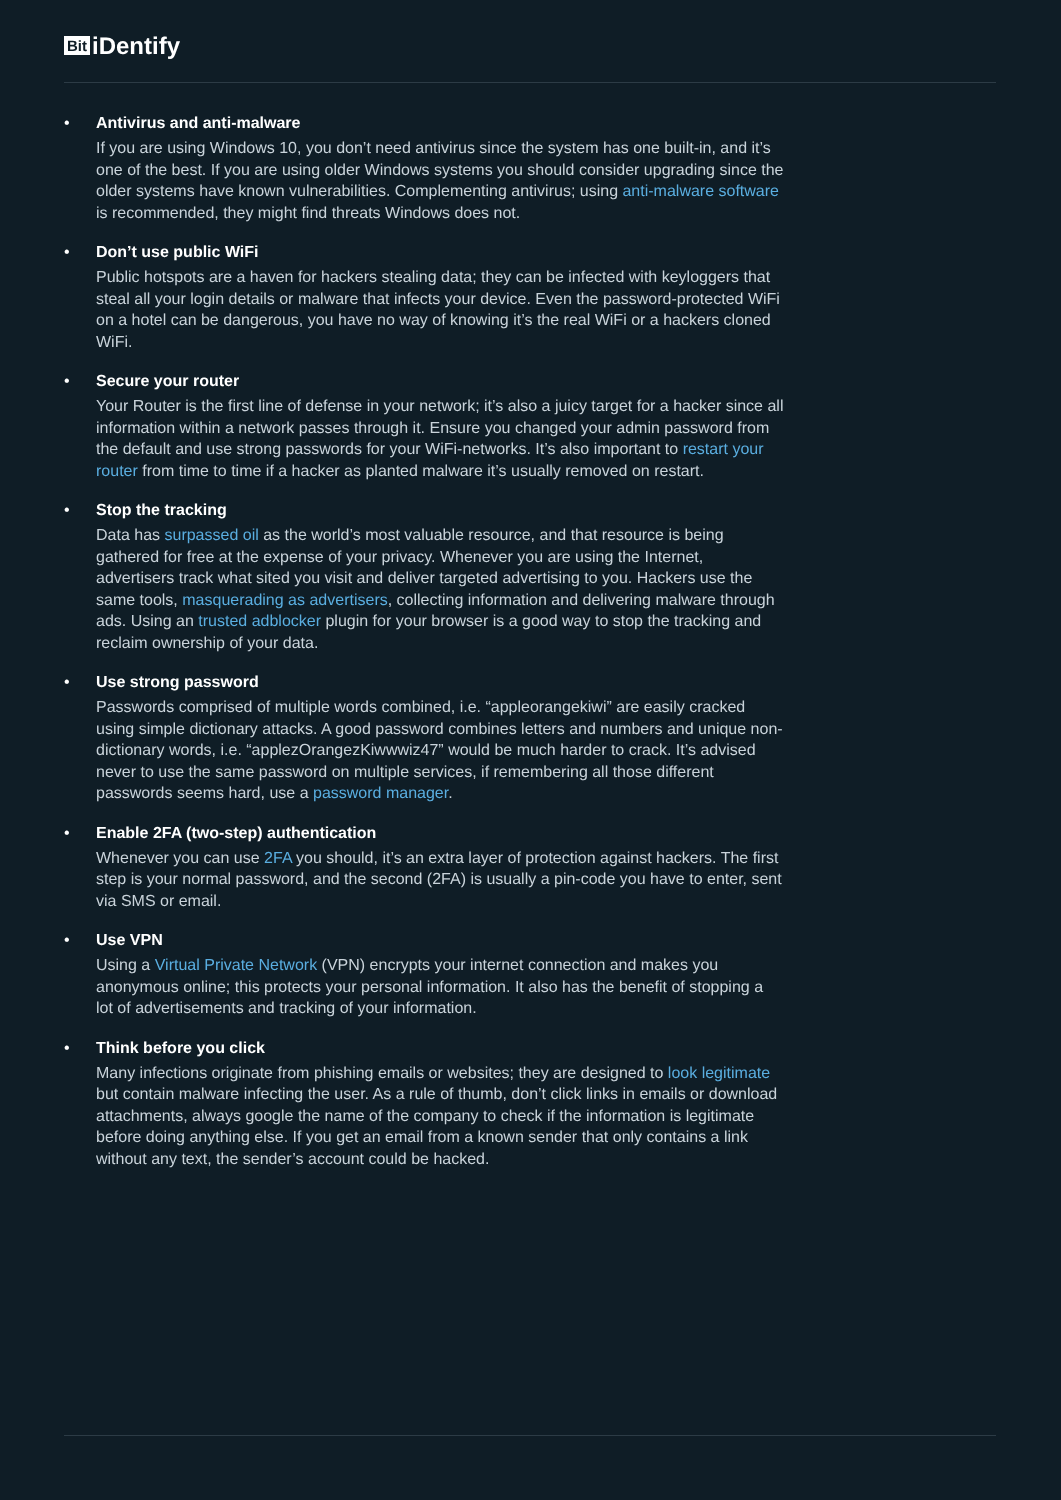Bit iDentify
• Antivirus and anti-malware
If you are using Windows 10, you don’t need antivirus since the system has one built-in, and it’s one of the best. If you are using older Windows systems you should consider upgrading since the older systems have known vulnerabilities. Complementing antivirus; using anti-malware software is recommended, they might find threats Windows does not.
• Don’t use public WiFi
Public hotspots are a haven for hackers stealing data; they can be infected with keyloggers that steal all your login details or malware that infects your device. Even the password-protected WiFi on a hotel can be dangerous, you have no way of knowing it’s the real WiFi or a hackers cloned WiFi.
• Secure your router
Your Router is the first line of defense in your network; it’s also a juicy target for a hacker since all information within a network passes through it. Ensure you changed your admin password from the default and use strong passwords for your WiFi-networks. It’s also important to restart your router from time to time if a hacker as planted malware it’s usually removed on restart.
• Stop the tracking
Data has surpassed oil as the world’s most valuable resource, and that resource is being gathered for free at the expense of your privacy. Whenever you are using the Internet, advertisers track what sited you visit and deliver targeted advertising to you. Hackers use the same tools, masquerading as advertisers, collecting information and delivering malware through ads. Using an trusted adblocker plugin for your browser is a good way to stop the tracking and reclaim ownership of your data.
• Use strong password
Passwords comprised of multiple words combined, i.e. “appleorangekiwi” are easily cracked using simple dictionary attacks. A good password combines letters and numbers and unique non-dictionary words, i.e. “applezOrangezKiwwwiz47” would be much harder to crack. It’s advised never to use the same password on multiple services, if remembering all those different passwords seems hard, use a password manager.
• Enable 2FA (two-step) authentication
Whenever you can use 2FA you should, it’s an extra layer of protection against hackers. The first step is your normal password, and the second (2FA) is usually a pin-code you have to enter, sent via SMS or email.
• Use VPN
Using a Virtual Private Network (VPN) encrypts your internet connection and makes you anonymous online; this protects your personal information. It also has the benefit of stopping a lot of advertisements and tracking of your information.
• Think before you click
Many infections originate from phishing emails or websites; they are designed to look legitimate but contain malware infecting the user. As a rule of thumb, don’t click links in emails or download attachments, always google the name of the company to check if the information is legitimate before doing anything else. If you get an email from a known sender that only contains a link without any text, the sender’s account could be hacked.